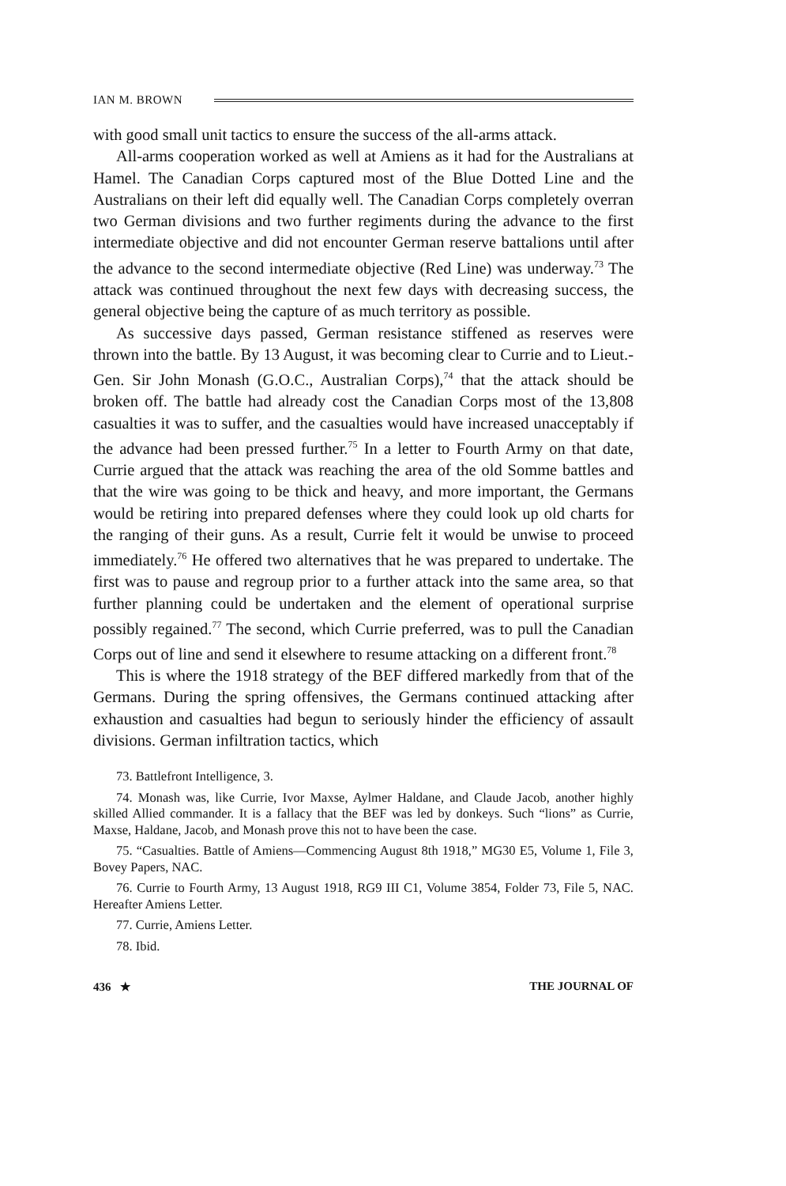IAN M. BROWN
with good small unit tactics to ensure the success of the all-arms attack.
All-arms cooperation worked as well at Amiens as it had for the Australians at Hamel. The Canadian Corps captured most of the Blue Dotted Line and the Australians on their left did equally well. The Canadian Corps completely overran two German divisions and two further regiments during the advance to the first intermediate objective and did not encounter German reserve battalions until after the advance to the second intermediate objective (Red Line) was underway.<sup>73</sup> The attack was continued throughout the next few days with decreasing success, the general objective being the capture of as much territory as possible.
As successive days passed, German resistance stiffened as reserves were thrown into the battle. By 13 August, it was becoming clear to Currie and to Lieut.-Gen. Sir John Monash (G.O.C., Australian Corps),<sup>74</sup> that the attack should be broken off. The battle had already cost the Canadian Corps most of the 13,808 casualties it was to suffer, and the casualties would have increased unacceptably if the advance had been pressed further.<sup>75</sup> In a letter to Fourth Army on that date, Currie argued that the attack was reaching the area of the old Somme battles and that the wire was going to be thick and heavy, and more important, the Germans would be retiring into prepared defenses where they could look up old charts for the ranging of their guns. As a result, Currie felt it would be unwise to proceed immediately.<sup>76</sup> He offered two alternatives that he was prepared to undertake. The first was to pause and regroup prior to a further attack into the same area, so that further planning could be undertaken and the element of operational surprise possibly regained.<sup>77</sup> The second, which Currie preferred, was to pull the Canadian Corps out of line and send it elsewhere to resume attacking on a different front.<sup>78</sup>
This is where the 1918 strategy of the BEF differed markedly from that of the Germans. During the spring offensives, the Germans continued attacking after exhaustion and casualties had begun to seriously hinder the efficiency of assault divisions. German infiltration tactics, which
73. Battlefront Intelligence, 3.
74. Monash was, like Currie, Ivor Maxse, Aylmer Haldane, and Claude Jacob, another highly skilled Allied commander. It is a fallacy that the BEF was led by donkeys. Such “lions” as Currie, Maxse, Haldane, Jacob, and Monash prove this not to have been the case.
75. “Casualties. Battle of Amiens—Commencing August 8th 1918,” MG30 E5, Volume 1, File 3, Bovey Papers, NAC.
76. Currie to Fourth Army, 13 August 1918, RG9 III C1, Volume 3854, Folder 73, File 5, NAC. Hereafter Amiens Letter.
77. Currie, Amiens Letter.
78. Ibid.
436 ★ THE JOURNAL OF